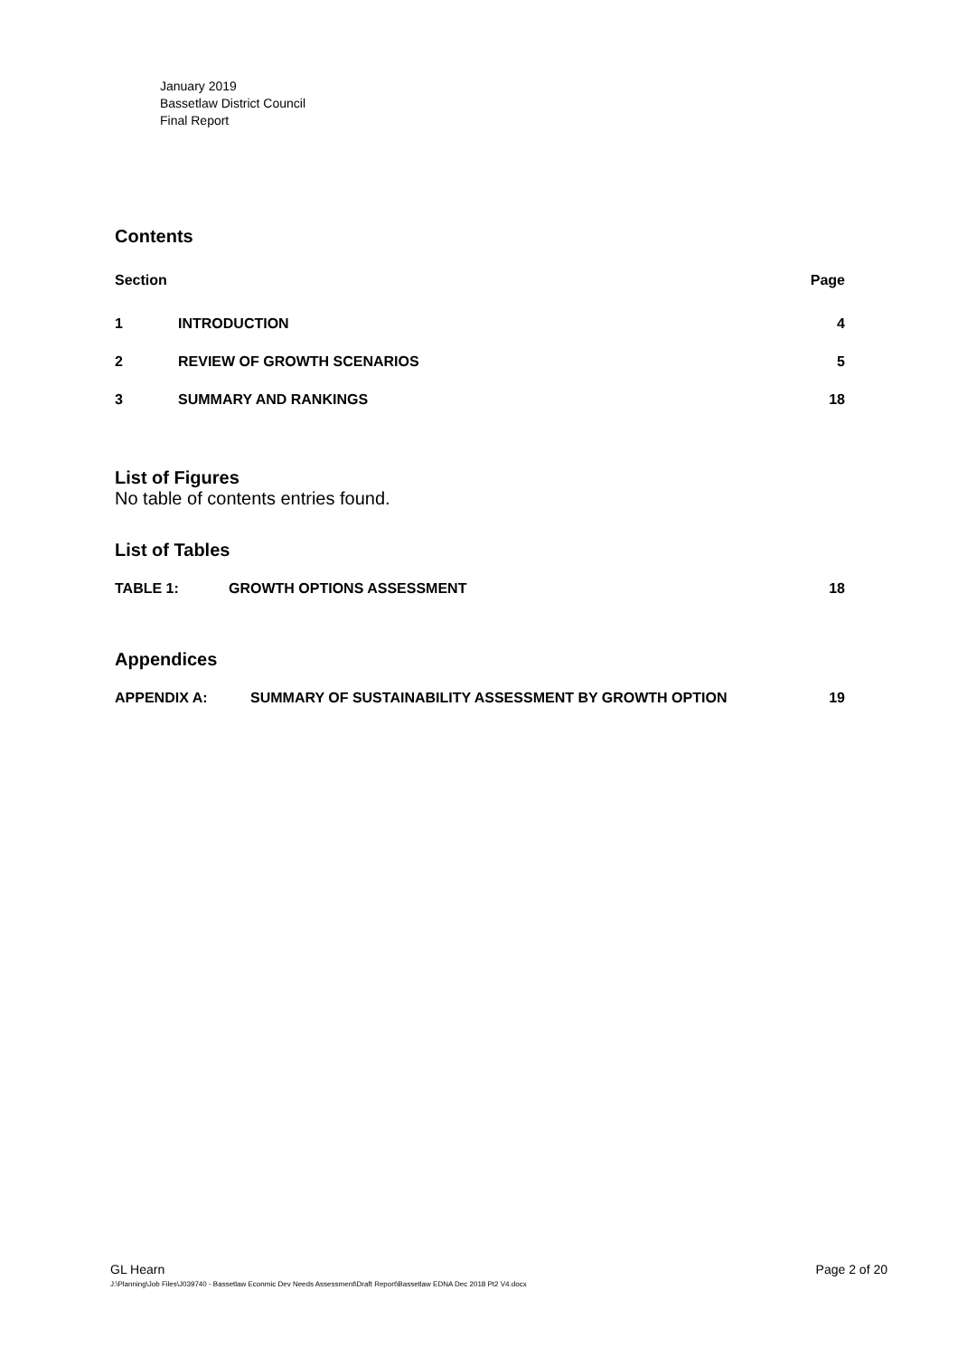January 2019
Bassetlaw District Council
Final Report
Contents
Section Page
1 INTRODUCTION 4
2 REVIEW OF GROWTH SCENARIOS 5
3 SUMMARY AND RANKINGS 18
List of Figures
No table of contents entries found.
List of Tables
TABLE 1: GROWTH OPTIONS ASSESSMENT 18
Appendices
APPENDIX A: SUMMARY OF SUSTAINABILITY ASSESSMENT BY GROWTH OPTION 19
GL Hearn Page 2 of 20
J:\Planning\Job Files\J039740 - Bassetlaw Econmic Dev Needs Assessment\Draft Report\Bassetlaw EDNA Dec 2018 Pt2 V4.docx